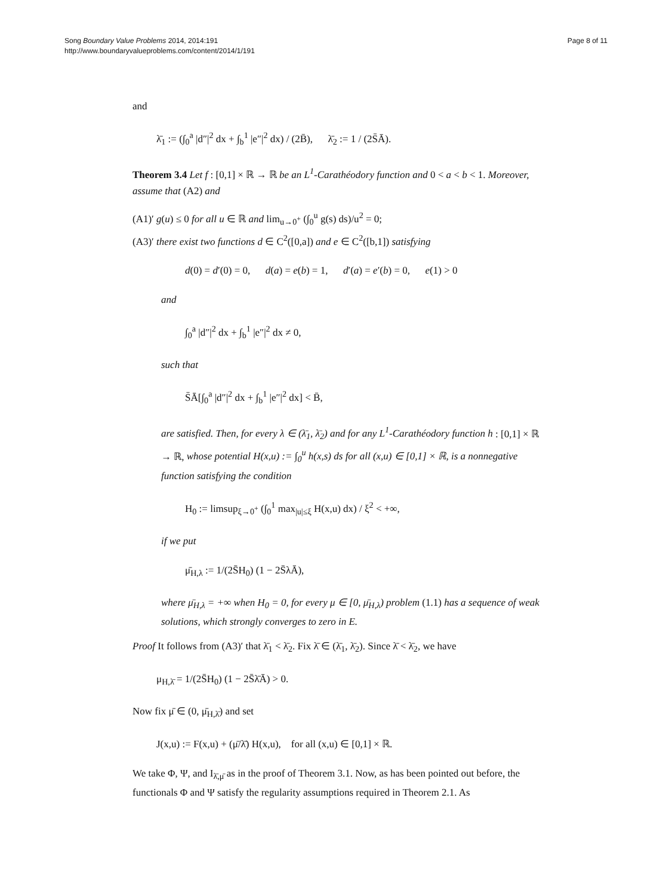Song Boundary Value Problems 2014, 2014:191
http://www.boundaryvalueproblems.com/content/2014/1/191
Page 8 of 11
and
λ̄<sub>1</sub> := (∫<sub>0</sub><sup>a</sup> |d″|<sup>2</sup> dx + ∫<sub>b</sub><sup>1</sup> |e″|<sup>2</sup> dx) / (2B̄), λ̄<sub>2</sub> := 1 / (2S̄Ā).
Theorem 3.4 Let f : [0,1] × ℝ → ℝ be an L<sup>1</sup>-Carathéodory function and 0 < a < b < 1. Moreover, assume that (A2) and
(A1)′ g(u) ≤ 0 for all u ∈ ℝ and lim<sub>u→0<sup>+</sup></sub> (∫<sub>0</sub><sup>u</sup> g(s) ds)/u<sup>2</sup> = 0;
(A3)′ there exist two functions d ∈ C<sup>2</sup>([0,a]) and e ∈ C<sup>2</sup>([b,1]) satisfying
d(0) = d′(0) = 0, d(a) = e(b) = 1, d′(a) = e′(b) = 0, e(1) > 0
and
∫<sub>0</sub><sup>a</sup> |d″|<sup>2</sup> dx + ∫<sub>b</sub><sup>1</sup> |e″|<sup>2</sup> dx ≠ 0,
such that
S̄Ā[∫<sub>0</sub><sup>a</sup> |d″|<sup>2</sup> dx + ∫<sub>b</sub><sup>1</sup> |e″|<sup>2</sup> dx] < B̄,
are satisfied. Then, for every λ ∈ (λ̄<sub>1</sub>, λ̄<sub>2</sub>) and for any L<sup>1</sup>-Carathéodory function h : [0,1] × ℝ → ℝ, whose potential H(x,u) := ∫<sub>0</sub><sup>u</sup> h(x,s) ds for all (x,u) ∈ [0,1] × ℝ, is a nonnegative function satisfying the condition
H<sub>0</sub> := limsup<sub>ξ→0<sup>+</sup></sub> (∫<sub>0</sub><sup>1</sup> max<sub>|u|≤ξ</sub> H(x,u) dx) / ξ<sup>2</sup> < +∞,
if we put
μ̄<sub>H,λ</sub> := 1/(2S̄H<sub>0</sub>) (1 − 2S̄λĀ),
where μ̄<sub>H,λ</sub> = +∞ when H<sub>0</sub> = 0, for every μ ∈ [0, μ̄<sub>H,λ</sub>) problem (1.1) has a sequence of weak solutions, which strongly converges to zero in E.
Proof It follows from (A3)′ that λ̄<sub>1</sub> < λ̄<sub>2</sub>. Fix λ̄ ∈ (λ̄<sub>1</sub>, λ̄<sub>2</sub>). Since λ̄ < λ̄<sub>2</sub>, we have
μ<sub>H,λ̄</sub> = 1/(2S̄H<sub>0</sub>) (1 − 2S̄λ̄Ā) > 0.
Now fix μ̄ ∈ (0, μ̄<sub>H,λ̄</sub>) and set
J(x,u) := F(x,u) + (μ̄/λ̄) H(x,u), for all (x,u) ∈ [0,1] × ℝ.
We take Φ, Ψ, and I<sub>λ̄,μ̄</sub> as in the proof of Theorem 3.1. Now, as has been pointed out before, the functionals Φ and Ψ satisfy the regularity assumptions required in Theorem 2.1. As